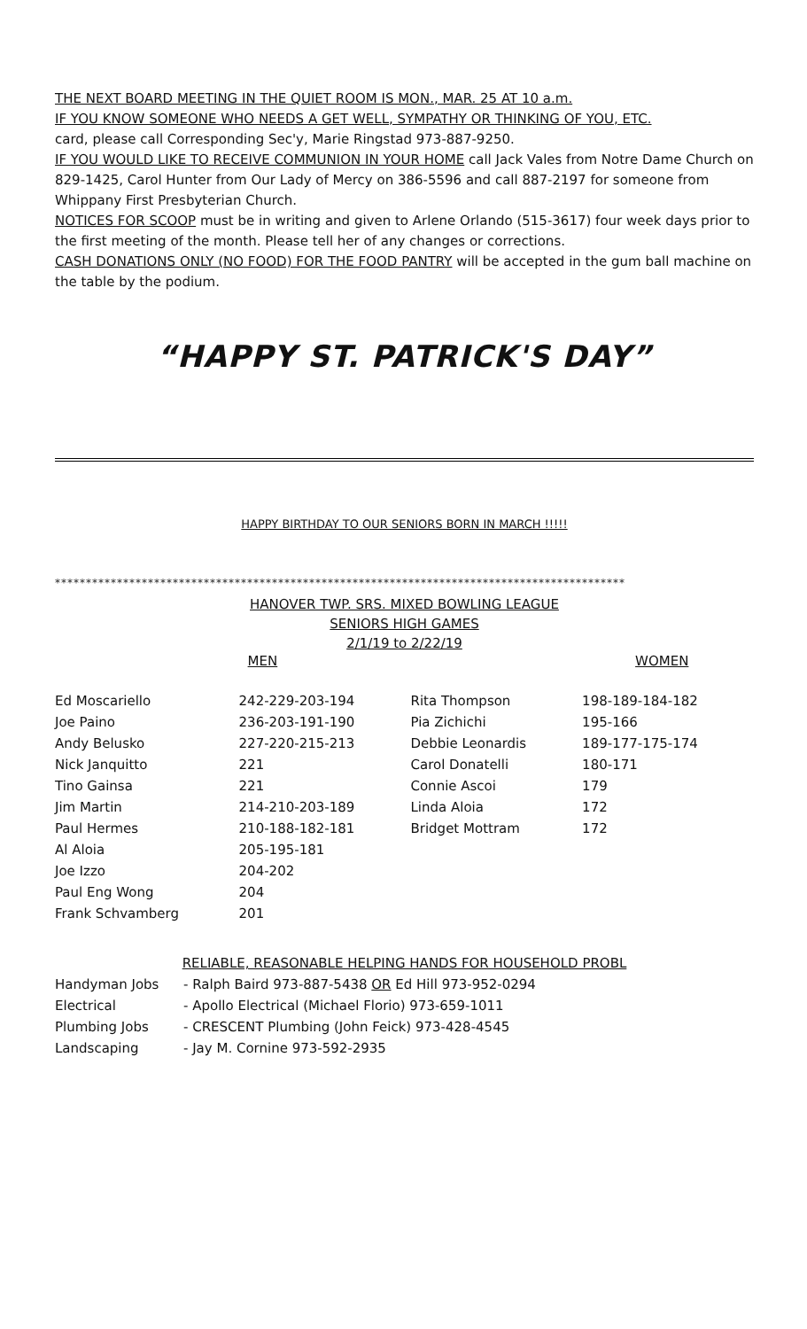THE NEXT BOARD MEETING IN THE QUIET ROOM IS MON., MAR. 25 AT 10 a.m.
IF YOU KNOW SOMEONE WHO NEEDS A GET WELL, SYMPATHY OR THINKING OF YOU, ETC.
card, please call Corresponding Sec'y, Marie Ringstad 973-887-9250.
IF YOU WOULD LIKE TO RECEIVE COMMUNION IN YOUR HOME call Jack Vales from Notre Dame Church on 829-1425, Carol Hunter from Our Lady of Mercy on 386-5596 and call 887-2197 for someone from Whippany First Presbyterian Church.
NOTICES FOR SCOOP must be in writing and given to Arlene Orlando (515-3617) four week days prior to the first meeting of the month. Please tell her of any changes or corrections.
CASH DONATIONS ONLY (NO FOOD) FOR THE FOOD PANTRY will be accepted in the gum ball machine on the table by the podium.
“HAPPY ST. PATRICK'S DAY”
HAPPY BIRTHDAY TO OUR SENIORS BORN IN MARCH !!!!!
********************************************************************************************
HANOVER TWP. SRS. MIXED BOWLING LEAGUE
SENIORS HIGH GAMES
2/1/19 to 2/22/19
| | MEN | | WOMEN |
| Ed Moscariello | 242-229-203-194 | Rita Thompson | 198-189-184-182 |
| Joe Paino | 236-203-191-190 | Pia Zichichi | 195-166 |
| Andy Belusko | 227-220-215-213 | Debbie Leonardis | 189-177-175-174 |
| Nick Janquitto | 221 | Carol Donatelli | 180-171 |
| Tino Gainsa | 221 | Connie Ascoi | 179 |
| Jim Martin | 214-210-203-189 | Linda Aloia | 172 |
| Paul Hermes | 210-188-182-181 | Bridget Mottram | 172 |
| Al Aloia | 205-195-181 | | |
| Joe Izzo | 204-202 | | |
| Paul Eng Wong | 204 | | |
| Frank Schvamberg | 201 | | |
RELIABLE, REASONABLE HELPING HANDS FOR HOUSEHOLD PROBL
| Handyman Jobs | - Ralph Baird 973-887-5438 OR Ed Hill 973-952-0294 |
| Electrical | - Apollo Electrical (Michael Florio) 973-659-1011 |
| Plumbing Jobs | - CRESCENT Plumbing (John Feick) 973-428-4545 |
| Landscaping | - Jay M. Cornine 973-592-2935 |